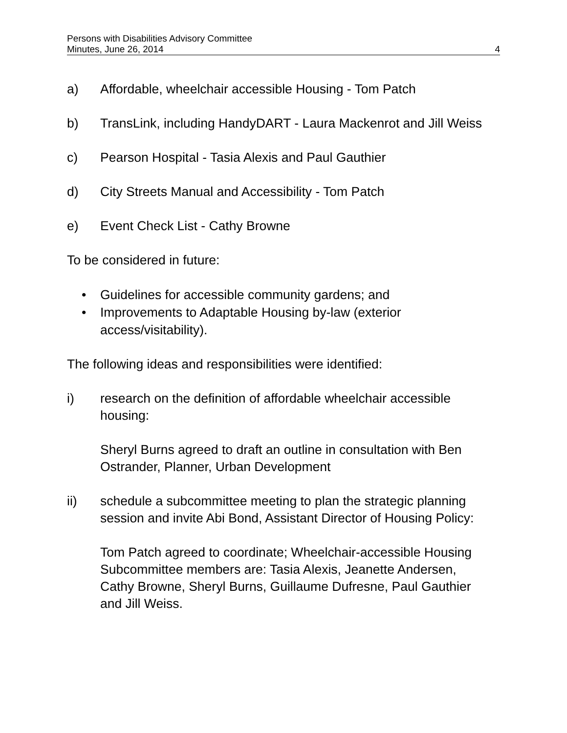Persons with Disabilities Advisory Committee
Minutes, June 26, 2014 4
a) Affordable, wheelchair accessible Housing - Tom Patch
b) TransLink, including HandyDART - Laura Mackenrot and Jill Weiss
c) Pearson Hospital - Tasia Alexis and Paul Gauthier
d) City Streets Manual and Accessibility - Tom Patch
e) Event Check List - Cathy Browne
To be considered in future:
• Guidelines for accessible community gardens; and
• Improvements to Adaptable Housing by-law (exterior access/visitability).
The following ideas and responsibilities were identified:
i) research on the definition of affordable wheelchair accessible housing:
Sheryl Burns agreed to draft an outline in consultation with Ben Ostrander, Planner, Urban Development
ii) schedule a subcommittee meeting to plan the strategic planning session and invite Abi Bond, Assistant Director of Housing Policy:
Tom Patch agreed to coordinate; Wheelchair-accessible Housing Subcommittee members are: Tasia Alexis, Jeanette Andersen, Cathy Browne, Sheryl Burns, Guillaume Dufresne, Paul Gauthier and Jill Weiss.